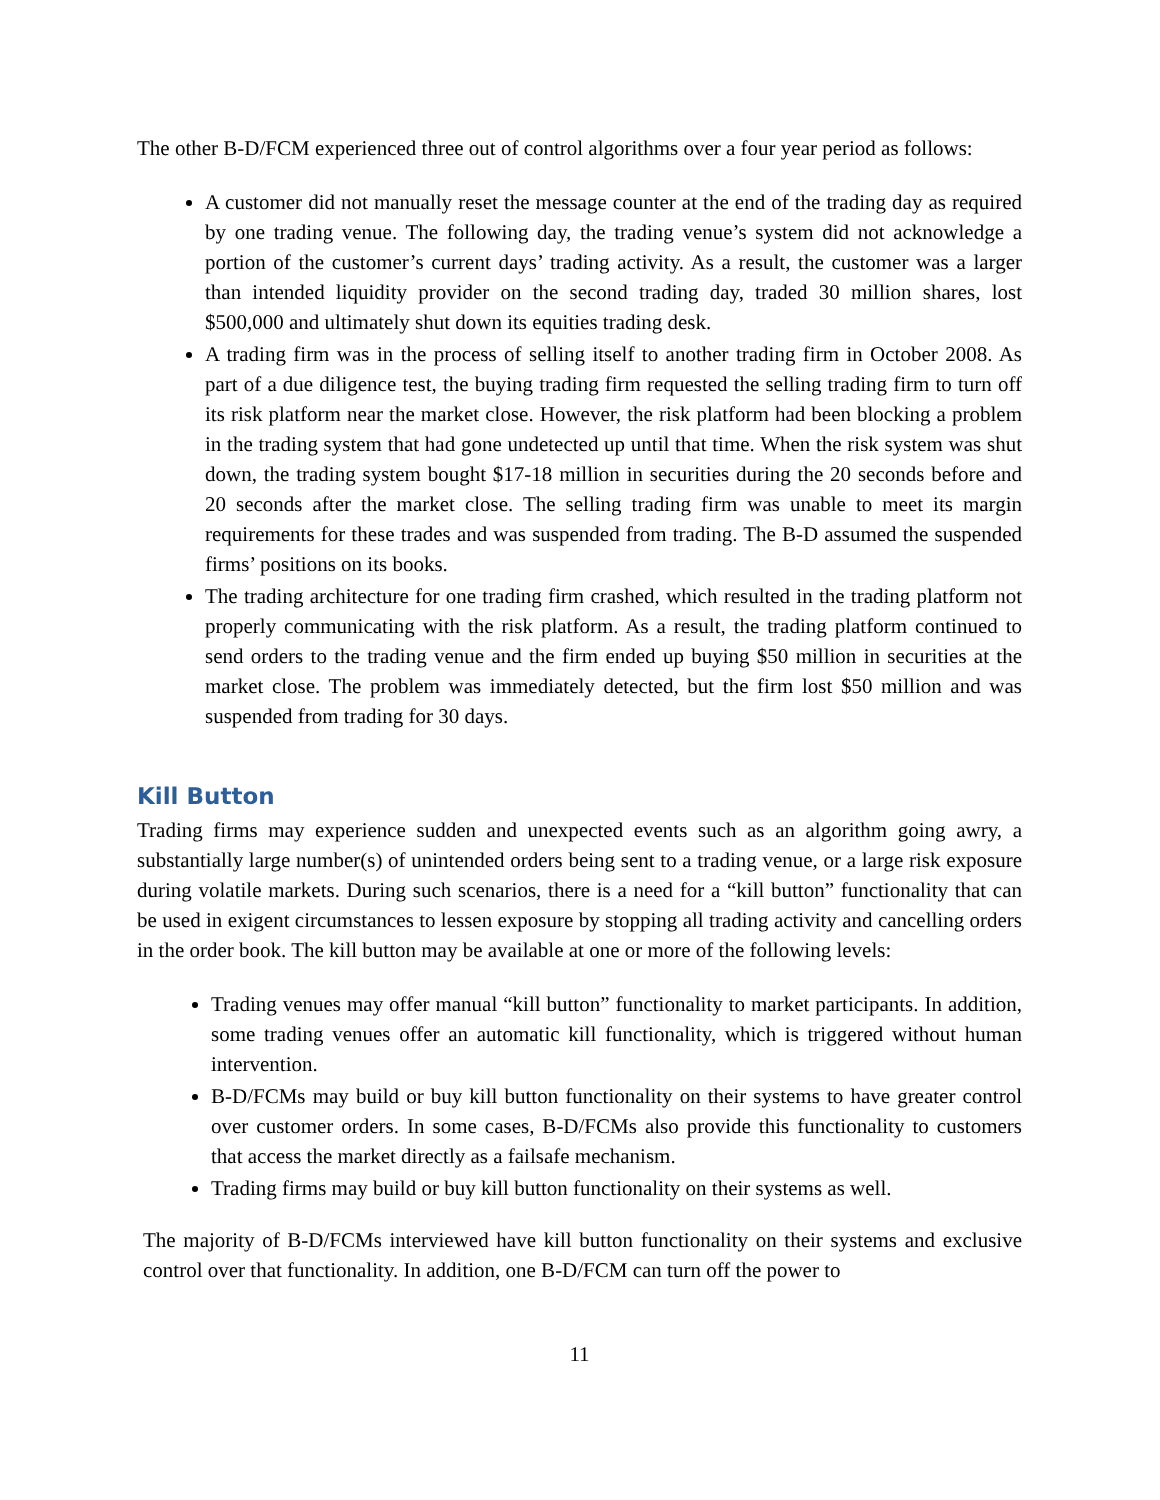The other B-D/FCM experienced three out of control algorithms over a four year period as follows:
A customer did not manually reset the message counter at the end of the trading day as required by one trading venue. The following day, the trading venue’s system did not acknowledge a portion of the customer’s current days’ trading activity. As a result, the customer was a larger than intended liquidity provider on the second trading day, traded 30 million shares, lost $500,000 and ultimately shut down its equities trading desk.
A trading firm was in the process of selling itself to another trading firm in October 2008. As part of a due diligence test, the buying trading firm requested the selling trading firm to turn off its risk platform near the market close. However, the risk platform had been blocking a problem in the trading system that had gone undetected up until that time. When the risk system was shut down, the trading system bought $17-18 million in securities during the 20 seconds before and 20 seconds after the market close. The selling trading firm was unable to meet its margin requirements for these trades and was suspended from trading. The B-D assumed the suspended firms’ positions on its books.
The trading architecture for one trading firm crashed, which resulted in the trading platform not properly communicating with the risk platform. As a result, the trading platform continued to send orders to the trading venue and the firm ended up buying $50 million in securities at the market close. The problem was immediately detected, but the firm lost $50 million and was suspended from trading for 30 days.
Kill Button
Trading firms may experience sudden and unexpected events such as an algorithm going awry, a substantially large number(s) of unintended orders being sent to a trading venue, or a large risk exposure during volatile markets. During such scenarios, there is a need for a “kill button” functionality that can be used in exigent circumstances to lessen exposure by stopping all trading activity and cancelling orders in the order book. The kill button may be available at one or more of the following levels:
Trading venues may offer manual “kill button” functionality to market participants. In addition, some trading venues offer an automatic kill functionality, which is triggered without human intervention.
B-D/FCMs may build or buy kill button functionality on their systems to have greater control over customer orders. In some cases, B-D/FCMs also provide this functionality to customers that access the market directly as a failsafe mechanism.
Trading firms may build or buy kill button functionality on their systems as well.
The majority of B-D/FCMs interviewed have kill button functionality on their systems and exclusive control over that functionality. In addition, one B-D/FCM can turn off the power to
11